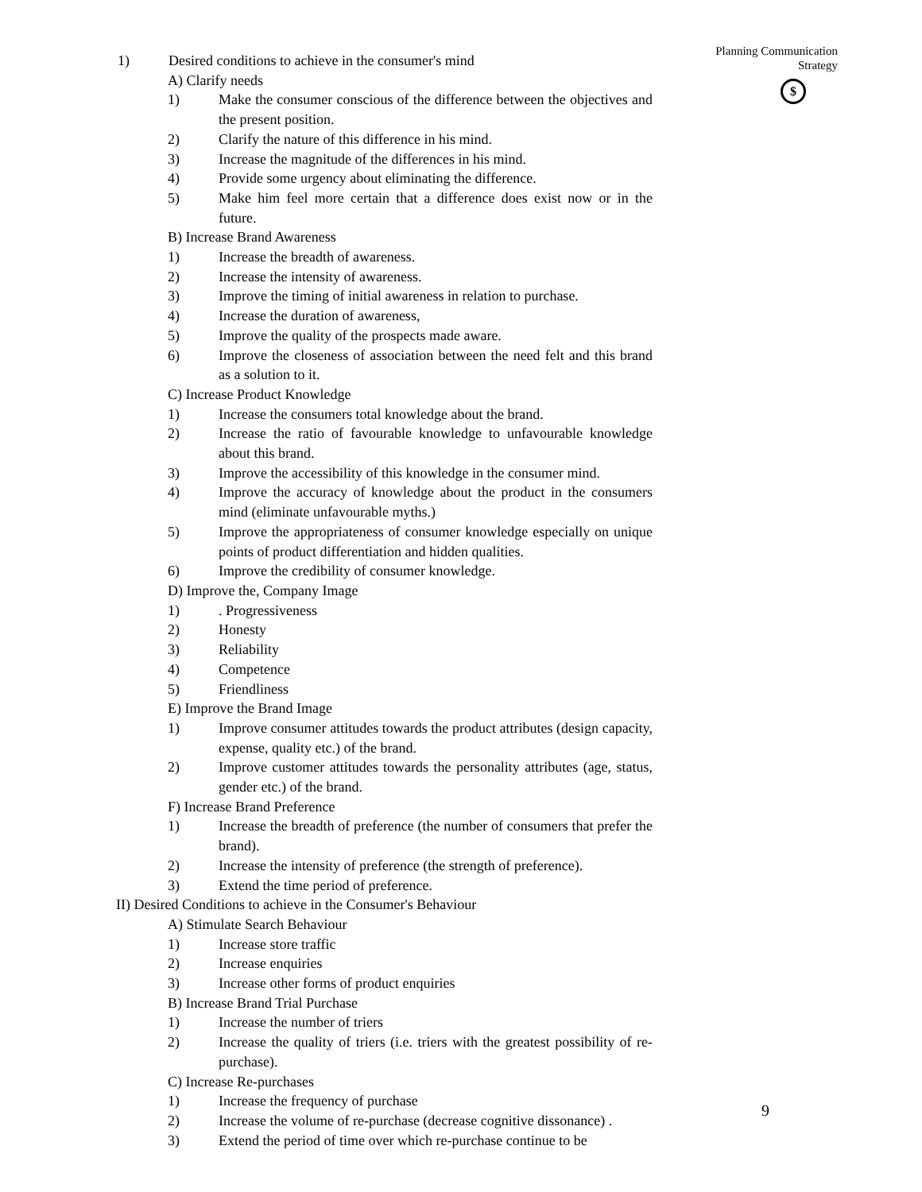Planning Communication
Strategy
$
1) Desired conditions to achieve in the consumer's mind
A) Clarify needs
1) Make the consumer conscious of the difference between the objectives and the present position.
2) Clarify the nature of this difference in his mind.
3) Increase the magnitude of the differences in his mind.
4) Provide some urgency about eliminating the difference.
5) Make him feel more certain that a difference does exist now or in the future.
B) Increase Brand Awareness
1) Increase the breadth of awareness.
2) Increase the intensity of awareness.
3) Improve the timing of initial awareness in relation to purchase.
4) Increase the duration of awareness,
5) Improve the quality of the prospects made aware.
6) Improve the closeness of association between the need felt and this brand as a solution to it.
C) Increase Product Knowledge
1) Increase the consumers total knowledge about the brand.
2) Increase the ratio of favourable knowledge to unfavourable knowledge about this brand.
3) Improve the accessibility of this knowledge in the consumer mind.
4) Improve the accuracy of knowledge about the product in the consumers mind (eliminate unfavourable myths.)
5) Improve the appropriateness of consumer knowledge especially on unique points of product differentiation and hidden qualities.
6) Improve the credibility of consumer knowledge.
D) Improve the, Company Image
1). Progressiveness
2) Honesty
3) Reliability
4) Competence
5) Friendliness
E) Improve the Brand Image
1) Improve consumer attitudes towards the product attributes (design capacity, expense, quality etc.) of the brand.
2) Improve customer attitudes towards the personality attributes (age, status, gender etc.) of the brand.
F) Increase Brand Preference
1) Increase the breadth of preference (the number of consumers that prefer the brand).
2) Increase the intensity of preference (the strength of preference).
3) Extend the time period of preference.
II) Desired Conditions to achieve in the Consumer's Behaviour
A) Stimulate Search Behaviour
1) Increase store traffic
2) Increase enquiries
3) Increase other forms of product enquiries
B) Increase Brand Trial Purchase
1) Increase the number of triers
2) Increase the quality of triers (i.e. triers with the greatest possibility of re-purchase).
C) Increase Re-purchases
1) Increase the frequency of purchase
2) Increase the volume of re-purchase (decrease cognitive dissonance) .
3) Extend the period of time over which re-purchase continue to be
9